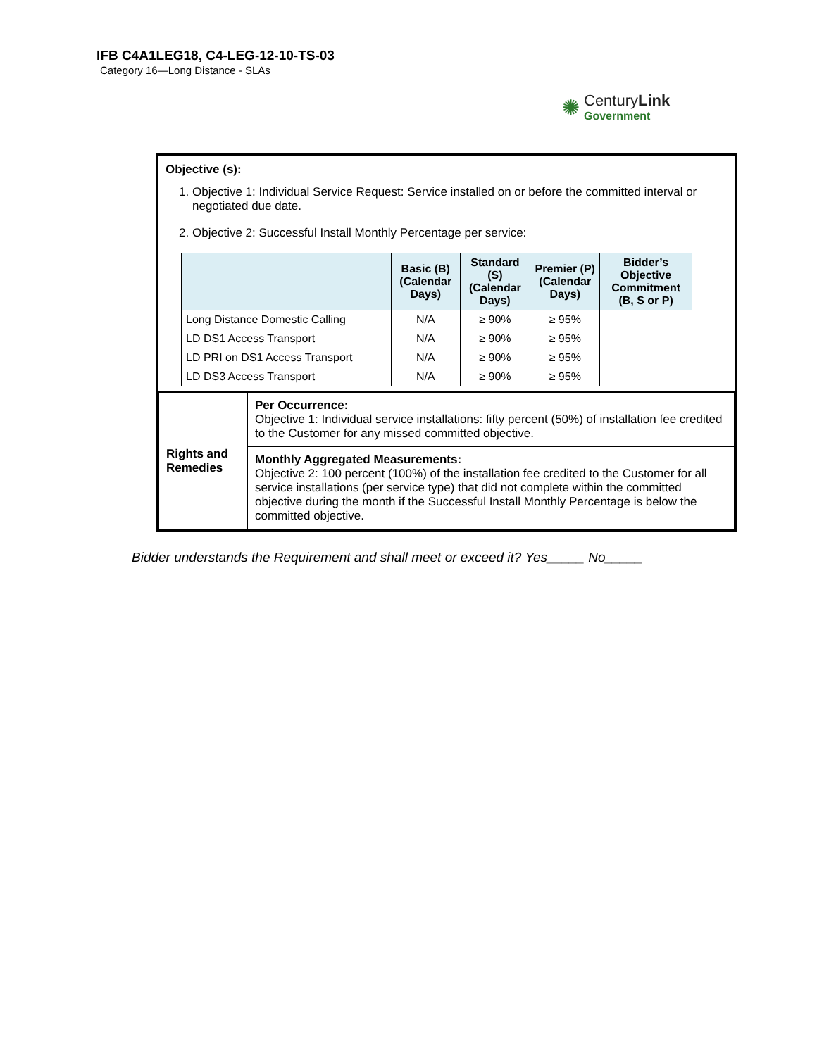IFB C4A1LEG18, C4-LEG-12-10-TS-03
Category 16—Long Distance - SLAs
✺
CenturyLink
Government
Objective (s):
1. Objective 1: Individual Service Request: Service installed on or before the committed interval or negotiated due date.
2. Objective 2: Successful Install Monthly Percentage per service:
| | Basic (B) (Calendar Days) | Standard (S) (Calendar Days) | Premier (P) (Calendar Days) | Bidder’s Objective Commitment (B, S or P) |
| --- | --- | --- | --- | --- |
| Long Distance Domestic Calling | N/A | ≥ 90% | ≥ 95% | |
| LD DS1 Access Transport | N/A | ≥ 90% | ≥ 95% | |
| LD PRI on DS1 Access Transport | N/A | ≥ 90% | ≥ 95% | |
| LD DS3 Access Transport | N/A | ≥ 90% | ≥ 95% | |
| Rights and Remedies | Per Occurrence: Objective 1: Individual service installations: fifty percent (50%) of installation fee credited to the Customer for any missed committed objective. |
| | Monthly Aggregated Measurements: Objective 2: 100 percent (100%) of the installation fee credited to the Customer for all service installations (per service type) that did not complete within the committed objective during the month if the Successful Install Monthly Percentage is below the committed objective. |
Bidder understands the Requirement and shall meet or exceed it? Yes_____ No_____